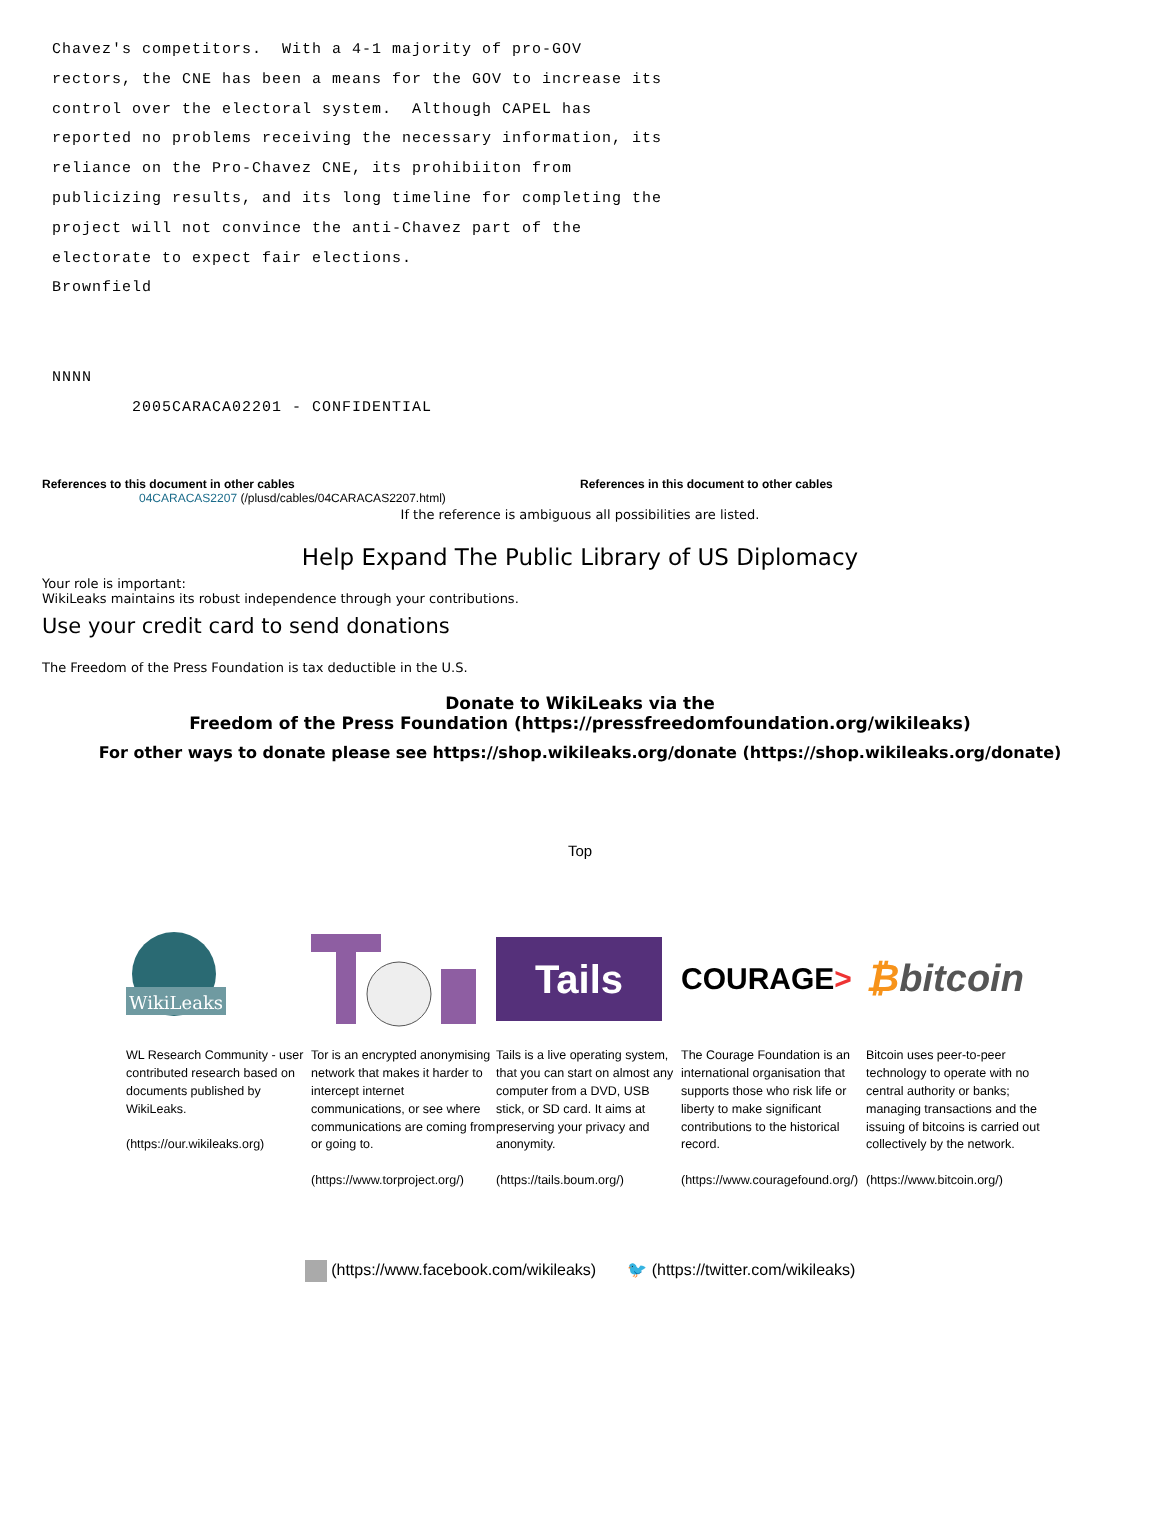Chavez's competitors.  With a 4-1 majority of pro-GOV
rectors, the CNE has been a means for the GOV to increase its
control over the electoral system.  Although CAPEL has
reported no problems receiving the necessary information, its
reliance on the Pro-Chavez CNE, its prohibiiton from
publicizing results, and its long timeline for completing the
project will not convince the anti-Chavez part of the
electorate to expect fair elections.
Brownfield


NNNN
        2005CARACA02201 - CONFIDENTIAL
References to this document in other cables
04CARACAS2207 (/plusd/cables/04CARACAS2207.html)
References in this document to other cables
If the reference is ambiguous all possibilities are listed.
Help Expand The Public Library of US Diplomacy
Your role is important:
WikiLeaks maintains its robust independence through your contributions.
Use your credit card to send donations
The Freedom of the Press Foundation is tax deductible in the U.S.
Donate to WikiLeaks via the
Freedom of the Press Foundation (https://pressfreedomfoundation.org/wikileaks)
For other ways to donate please see https://shop.wikileaks.org/donate (https://shop.wikileaks.org/donate)
Top
WikiLeaks
WL Research Community - user contributed research based on documents published by WikiLeaks.
(https://our.wikileaks.org)
Tor is an encrypted anonymising network that makes it harder to intercept internet communications, or see where communications are coming from or going to.
(https://www.torproject.org/)
Tails
Tails is a live operating system, that you can start on almost any computer from a DVD, USB stick, or SD card. It aims at preserving your privacy and anonymity.
(https://tails.boum.org/)
COURAGE >
The Courage Foundation is an international organisation that supports those who risk life or liberty to make significant contributions to the historical record.
(https://www.couragefound.org/)
₿ bitcoin
Bitcoin uses peer-to-peer technology to operate with no central authority or banks; managing transactions and the issuing of bitcoins is carried out collectively by the network.
(https://www.bitcoin.org/)
(https://www.facebook.com/wikileaks) 🐦 (https://twitter.com/wikileaks)